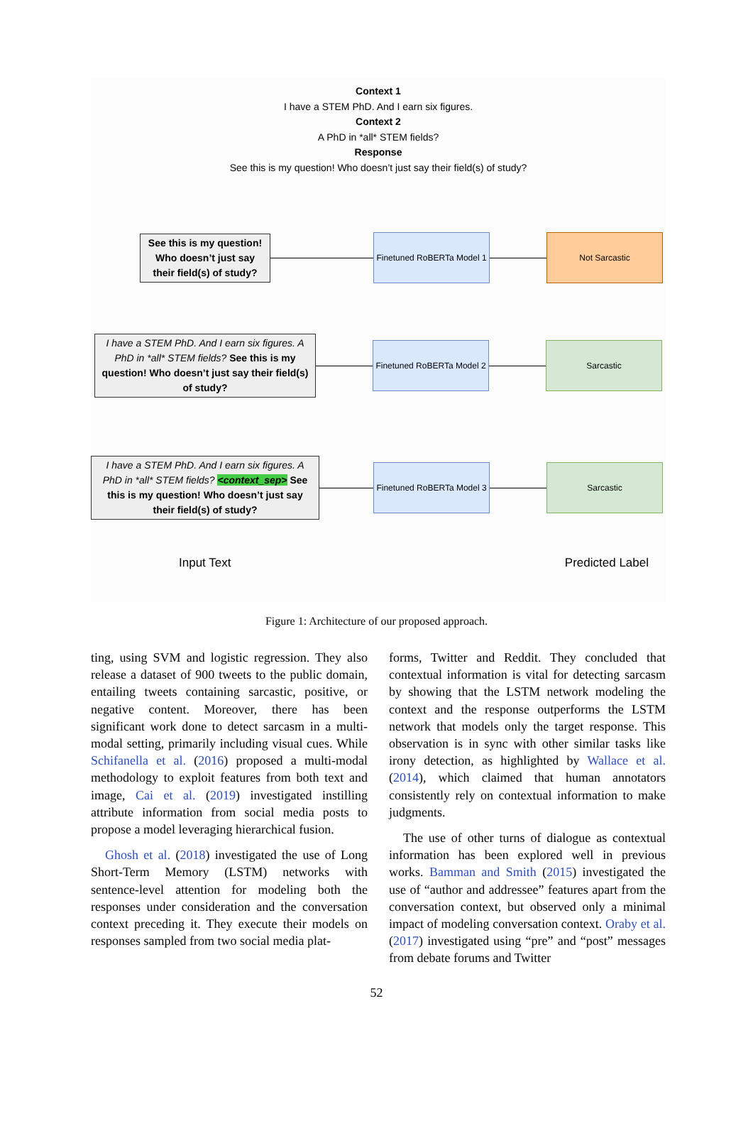Context 1
I have a STEM PhD. And I earn six figures.
Context 2
A PhD in *all* STEM fields?
Response
See this is my question! Who doesn’t just say their field(s) of study?
See this is my question! Who doesn’t just say their field(s) of study?
Finetuned RoBERTa Model 1
Not Sarcastic
I have a STEM PhD. And I earn six figures. A PhD in *all* STEM fields? See this is my question! Who doesn’t just say their field(s) of study?
Finetuned RoBERTa Model 2
Sarcastic
I have a STEM PhD. And I earn six figures. A PhD in *all* STEM fields? <context_sep> See this is my question! Who doesn’t just say their field(s) of study?
Finetuned RoBERTa Model 3
Sarcastic
Input Text Predicted Label
Figure 1: Architecture of our proposed approach.
ting, using SVM and logistic regression. They also release a dataset of 900 tweets to the public domain, entailing tweets containing sarcastic, positive, or negative content. Moreover, there has been significant work done to detect sarcasm in a multi-modal setting, primarily including visual cues. While Schifanella et al. (2016) proposed a multi-modal methodology to exploit features from both text and image, Cai et al. (2019) investigated instilling attribute information from social media posts to propose a model leveraging hierarchical fusion.
Ghosh et al. (2018) investigated the use of Long Short-Term Memory (LSTM) networks with sentence-level attention for modeling both the responses under consideration and the conversation context preceding it. They execute their models on responses sampled from two social media plat-
forms, Twitter and Reddit. They concluded that contextual information is vital for detecting sarcasm by showing that the LSTM network modeling the context and the response outperforms the LSTM network that models only the target response. This observation is in sync with other similar tasks like irony detection, as highlighted by Wallace et al. (2014), which claimed that human annotators consistently rely on contextual information to make judgments.
The use of other turns of dialogue as contextual information has been explored well in previous works. Bamman and Smith (2015) investigated the use of “author and addressee” features apart from the conversation context, but observed only a minimal impact of modeling conversation context. Oraby et al. (2017) investigated using “pre” and “post” messages from debate forums and Twitter
52